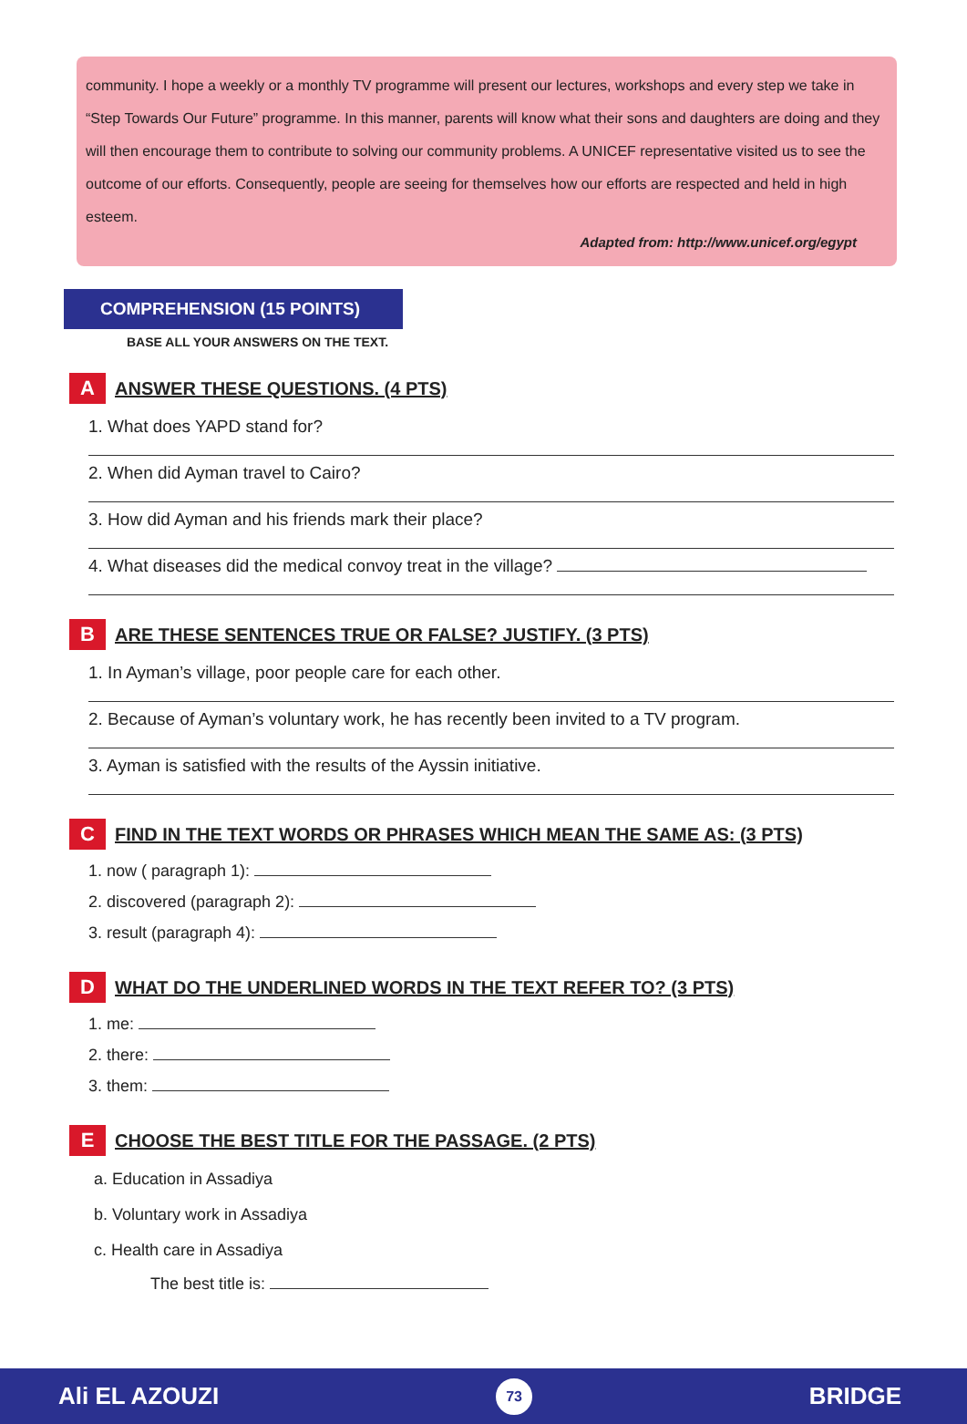community. I hope a weekly or a monthly TV programme will present our lectures, workshops and every step we take in “Step Towards Our Future” programme. In this manner, parents will know what their sons and daughters are doing and they will then encourage them to contribute to solving our community problems. A UNICEF representative visited us to see the outcome of our efforts. Consequently, people are seeing for themselves how our efforts are respected and held in high esteem.
Adapted from: http://www.unicef.org/egypt
COMPREHENSION (15 POINTS)
BASE ALL YOUR ANSWERS ON THE TEXT.
A
ANSWER THESE QUESTIONS. (4 PTS)
1. What does YAPD stand for?
2. When did Ayman travel to Cairo?
3. How did Ayman and his friends mark their place?
4. What diseases did the medical convoy treat in the village?
B
ARE THESE SENTENCES TRUE OR FALSE? JUSTIFY. (3 PTS)
1. In Ayman’s village, poor people care for each other.
2. Because of Ayman’s voluntary work, he has recently been invited to a TV program.
3. Ayman is satisfied with the results of the Ayssin initiative.
C
FIND IN THE TEXT WORDS OR PHRASES WHICH MEAN THE SAME AS: (3 PTS)
1. now ( paragraph 1):
2. discovered (paragraph 2):
3. result (paragraph 4):
D
WHAT DO THE UNDERLINED WORDS IN THE TEXT REFER TO? (3 PTS)
1. me:
2. there:
3. them:
E
CHOOSE THE BEST TITLE FOR THE PASSAGE. (2 PTS)
a. Education in Assadiya
b. Voluntary work in Assadiya
c. Health care in Assadiya
The best title is:
Ali EL AZOUZI 73 BRIDGE